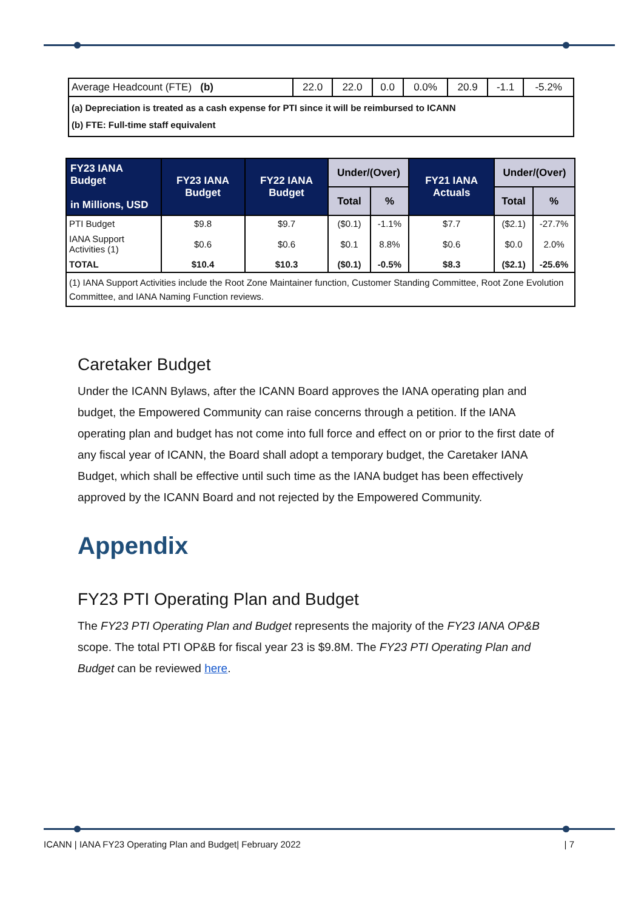| Average Headcount (FTE) (b) | 22.0 | 22.0 | 0.0 | 0.0% | 20.9 | -1.1 | -5.2% |
| (a) Depreciation is treated as a cash expense for PTI since it will be reimbursed to ICANN (b) FTE: Full-time staff equivalent | | | | | | | |
| FY23 IANA Budget in Millions, USD | FY23 IANA Budget | FY22 IANA Budget | Under/(Over) | | FY21 IANA Actuals | Under/(Over) | |
| --- | --- | --- | --- | --- | --- | --- | --- |
| | | | Total | % | | Total | % |
| PTI Budget | $9.8 | $9.7 | ($0.1) | -1.1% | $7.7 | ($2.1) | -27.7% |
| IANA Support Activities (1) | $0.6 | $0.6 | $0.1 | 8.8% | $0.6 | $0.0 | 2.0% |
| TOTAL | $10.4 | $10.3 | ($0.1) | -0.5% | $8.3 | ($2.1) | -25.6% |
| (1) IANA Support Activities include the Root Zone Maintainer function, Customer Standing Committee, Root Zone Evolution Committee, and IANA Naming Function reviews. | | | | | | | |
Caretaker Budget
Under the ICANN Bylaws, after the ICANN Board approves the IANA operating plan and budget, the Empowered Community can raise concerns through a petition. If the IANA operating plan and budget has not come into full force and effect on or prior to the first date of any fiscal year of ICANN, the Board shall adopt a temporary budget, the Caretaker IANA Budget, which shall be effective until such time as the IANA budget has been effectively approved by the ICANN Board and not rejected by the Empowered Community.
Appendix
FY23 PTI Operating Plan and Budget
The FY23 PTI Operating Plan and Budget represents the majority of the FY23 IANA OP&B scope. The total PTI OP&B for fiscal year 23 is $9.8M. The FY23 PTI Operating Plan and Budget can be reviewed here.
ICANN | IANA FY23 Operating Plan and Budget| February 2022 | 7